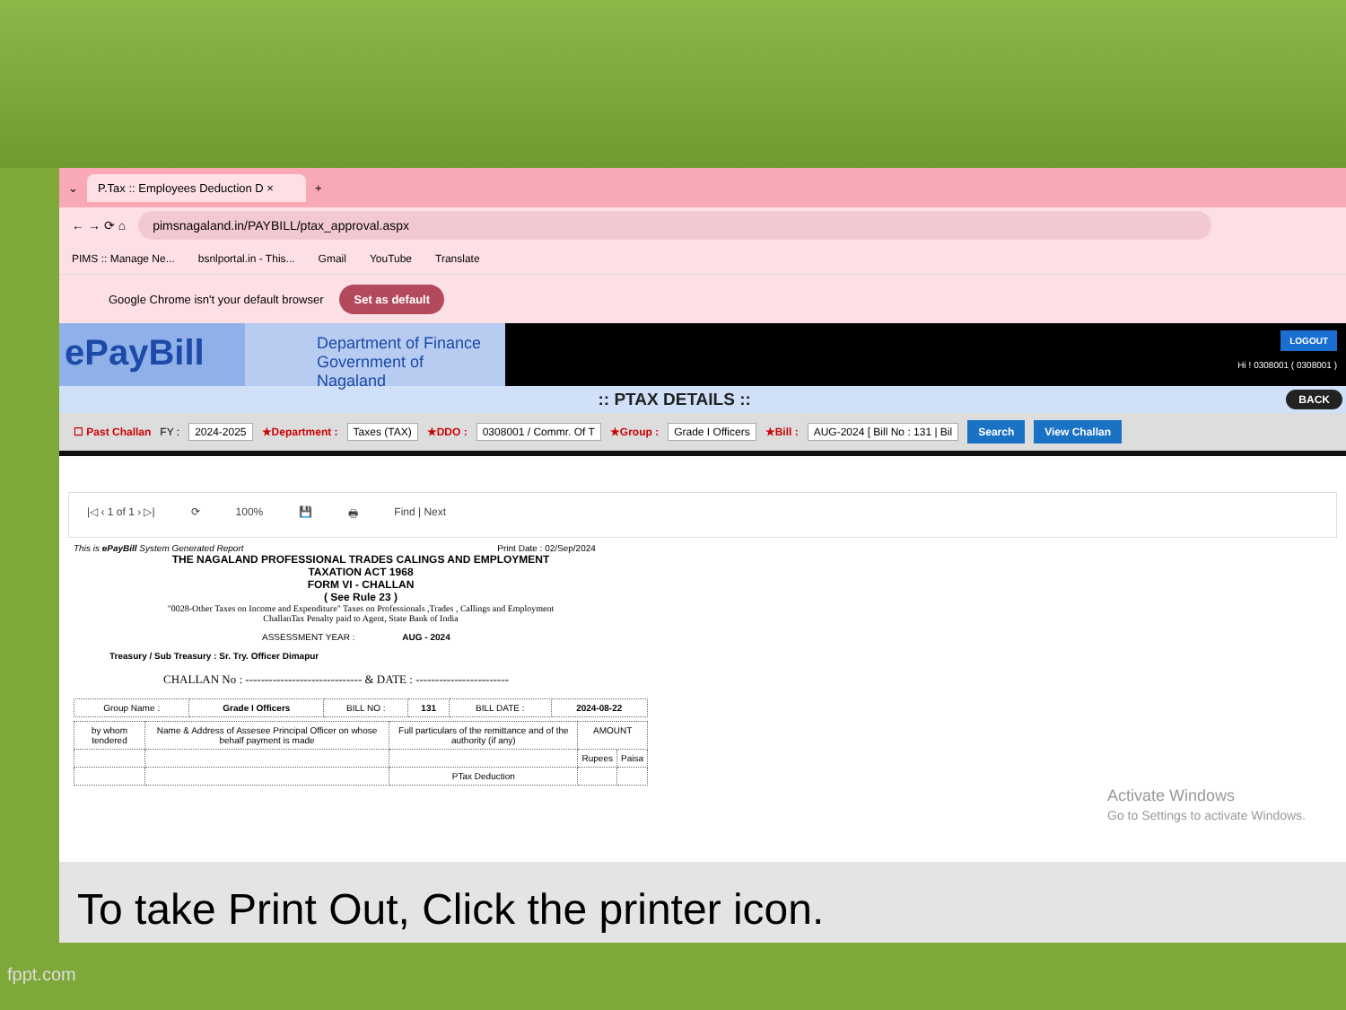⌄ P.Tax :: Employees Deduction D × +
← → ⟳ ⌂ pimsnagaland.in/PAYBILL/ptax_approval.aspx
PIMS :: Manage Ne... bsnlportal.in - This... Gmail YouTube Translate
Google Chrome isn't your default browser Set as default
ePayBill
Department of Finance
Government of Nagaland
LOGOUT
Hi ! 0308001 ( 0308001 )
:: PTAX DETAILS :: BACK
☐ Past Challan FY : 2024-2025 ★Department : Taxes (TAX) ★DDO : 0308001 / Commr. Of T ★Group : Grade I Officers ★Bill : AUG-2024 [ Bill No : 131 | Bil Search View Challan
|◁ ‹ 1 of 1 › ▷| ⟳ 100% 💾 🖶 Find | Next
This is ePayBill System Generated Report Print Date : 02/Sep/2024
THE NAGALAND PROFESSIONAL TRADES CALINGS AND EMPLOYMENT
TAXATION ACT 1968
FORM VI - CHALLAN
( See Rule 23 )
"0028-Other Taxes on Income and Expenditure" Taxes on Professionals ,Trades , Callings and Employment
ChallanTax Penalty paid to Agent, State Bank of India
ASSESSMENT YEAR : AUG - 2024
Treasury / Sub Treasury : Sr. Try. Officer Dimapur
CHALLAN No : ------------------------------ & DATE : ------------------------
| Group Name : | Grade I Officers | BILL NO : | 131 | BILL DATE : | 2024-08-22 |
| by whom tendered | Name & Address of Assesee Principal Officer on whose behalf payment is made | Full particulars of the remittance and of the authority (if any) | AMOUNT | |
| | | | Rupees | Paisa |
| | | PTax Deduction | | |
Activate Windows
Go to Settings to activate Windows.
To take Print Out, Click the printer icon.
fppt.com